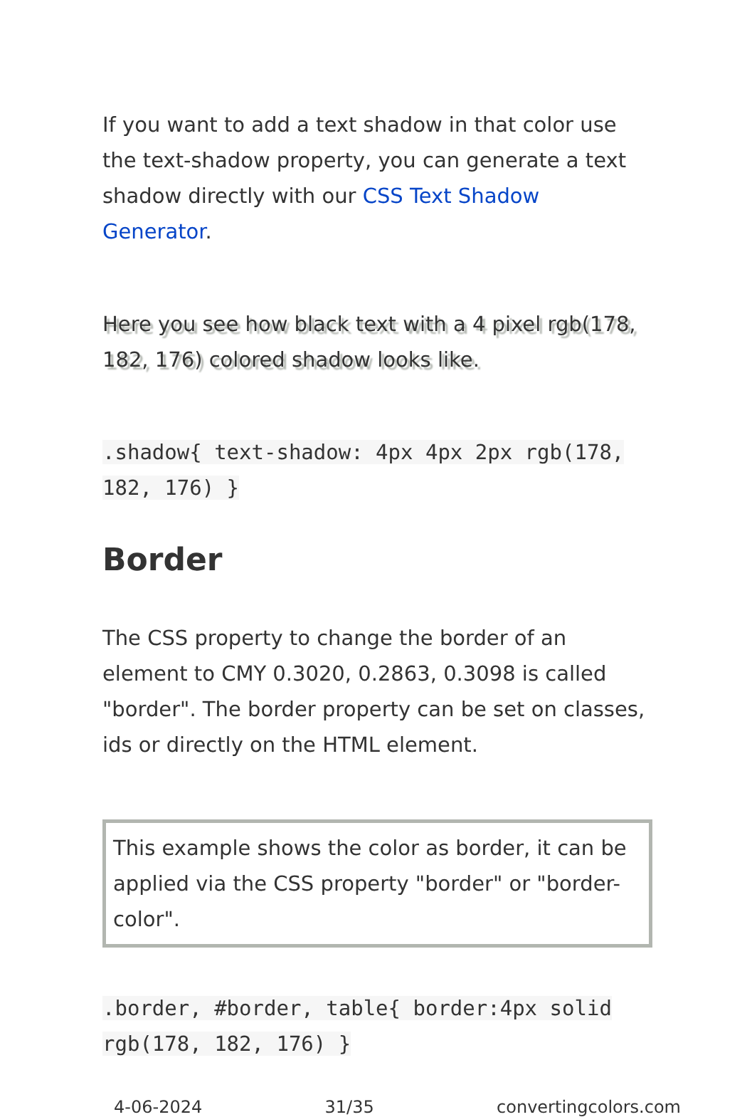If you want to add a text shadow in that color use the text-shadow property, you can generate a text shadow directly with our CSS Text Shadow Generator.
Here you see how black text with a 4 pixel rgb(178, 182, 176) colored shadow looks like.
.shadow{ text-shadow: 4px 4px 2px rgb(178, 182, 176) }
Border
The CSS property to change the border of an element to CMY 0.3020, 0.2863, 0.3098 is called "border". The border property can be set on classes, ids or directly on the HTML element.
This example shows the color as border, it can be applied via the CSS property "border" or "border-color".
.border, #border, table{ border:4px solid rgb(178, 182, 176) }
4-06-2024 31/35 convertingcolors.com